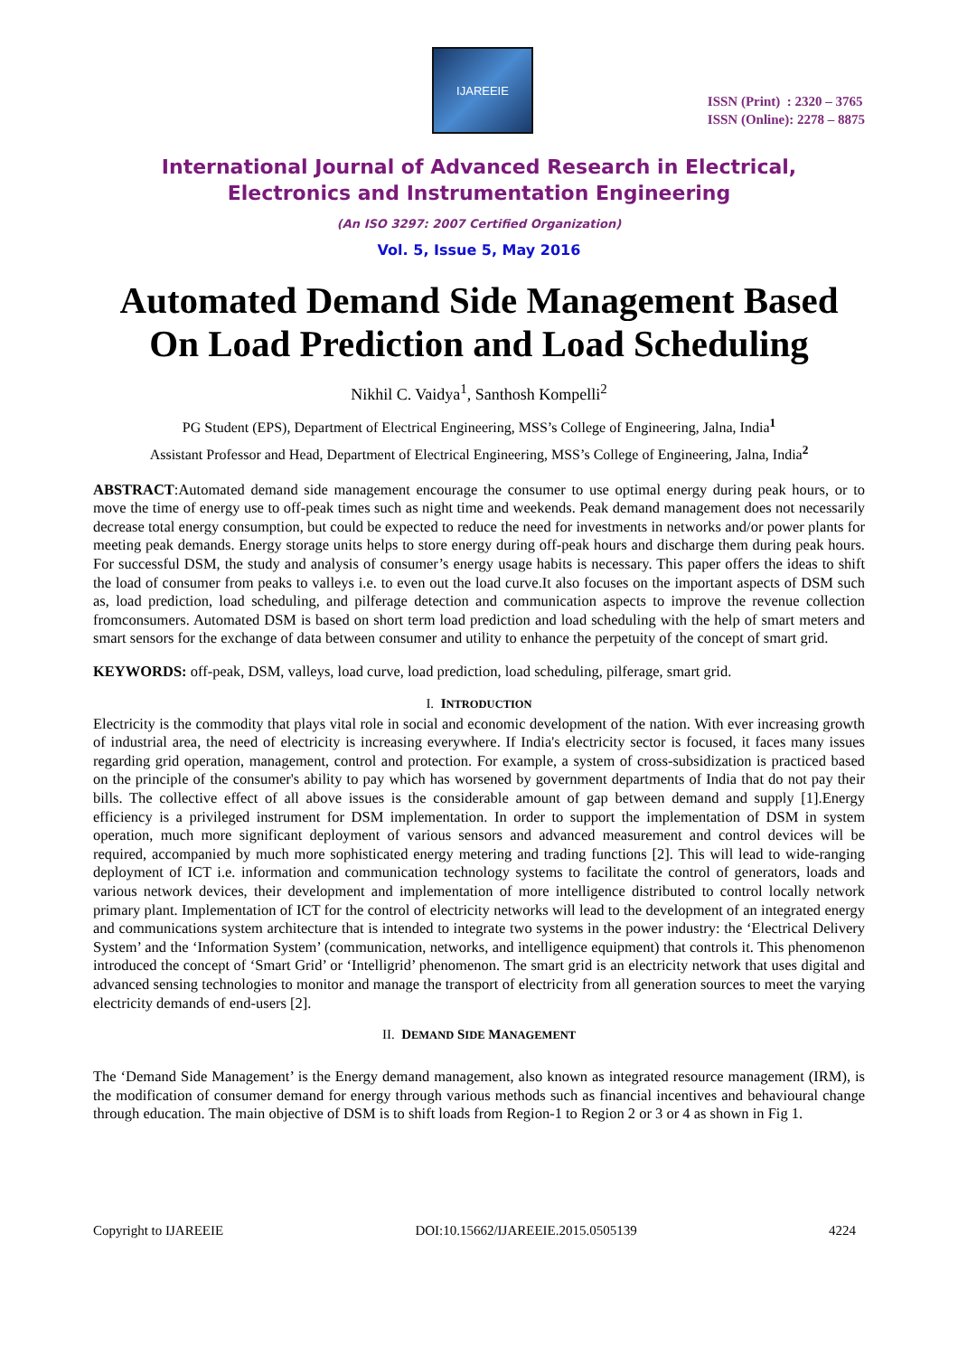IJAREEIE
ISSN (Print) : 2320 – 3765
ISSN (Online): 2278 – 8875
International Journal of Advanced Research in Electrical,
Electronics and Instrumentation Engineering
(An ISO 3297: 2007 Certified Organization)
Vol. 5, Issue 5, May 2016
Automated Demand Side Management Based On Load Prediction and Load Scheduling
Nikhil C. Vaidya<sup>1</sup>, Santhosh Kompelli<sup>2</sup>
PG Student (EPS), Department of Electrical Engineering, MSS’s College of Engineering, Jalna, India<sup>1</sup>
Assistant Professor and Head, Department of Electrical Engineering, MSS’s College of Engineering, Jalna, India<sup>2</sup>
ABSTRACT:Automated demand side management encourage the consumer to use optimal energy during peak hours, or to move the time of energy use to off-peak times such as night time and weekends. Peak demand management does not necessarily decrease total energy consumption, but could be expected to reduce the need for investments in networks and/or power plants for meeting peak demands. Energy storage units helps to store energy during off-peak hours and discharge them during peak hours. For successful DSM, the study and analysis of consumer’s energy usage habits is necessary. This paper offers the ideas to shift the load of consumer from peaks to valleys i.e. to even out the load curve.It also focuses on the important aspects of DSM such as, load prediction, load scheduling, and pilferage detection and communication aspects to improve the revenue collection fromconsumers. Automated DSM is based on short term load prediction and load scheduling with the help of smart meters and smart sensors for the exchange of data between consumer and utility to enhance the perpetuity of the concept of smart grid.
KEYWORDS: off-peak, DSM, valleys, load curve, load prediction, load scheduling, pilferage, smart grid.
I. INTRODUCTION
Electricity is the commodity that plays vital role in social and economic development of the nation. With ever increasing growth of industrial area, the need of electricity is increasing everywhere. If India's electricity sector is focused, it faces many issues regarding grid operation, management, control and protection. For example, a system of cross-subsidization is practiced based on the principle of the consumer's ability to pay which has worsened by government departments of India that do not pay their bills. The collective effect of all above issues is the considerable amount of gap between demand and supply [1].Energy efficiency is a privileged instrument for DSM implementation. In order to support the implementation of DSM in system operation, much more significant deployment of various sensors and advanced measurement and control devices will be required, accompanied by much more sophisticated energy metering and trading functions [2]. This will lead to wide-ranging deployment of ICT i.e. information and communication technology systems to facilitate the control of generators, loads and various network devices, their development and implementation of more intelligence distributed to control locally network primary plant. Implementation of ICT for the control of electricity networks will lead to the development of an integrated energy and communications system architecture that is intended to integrate two systems in the power industry: the ‘Electrical Delivery System’ and the ‘Information System’ (communication, networks, and intelligence equipment) that controls it. This phenomenon introduced the concept of ‘Smart Grid’ or ‘Intelligrid’ phenomenon. The smart grid is an electricity network that uses digital and advanced sensing technologies to monitor and manage the transport of electricity from all generation sources to meet the varying electricity demands of end-users [2].
II. DEMAND SIDE MANAGEMENT
The ‘Demand Side Management’ is the Energy demand management, also known as integrated resource management (IRM), is the modification of consumer demand for energy through various methods such as financial incentives and behavioural change through education. The main objective of DSM is to shift loads from Region-1 to Region 2 or 3 or 4 as shown in Fig 1.
Copyright to IJAREEIE DOI:10.15662/IJAREEIE.2015.0505139 4224